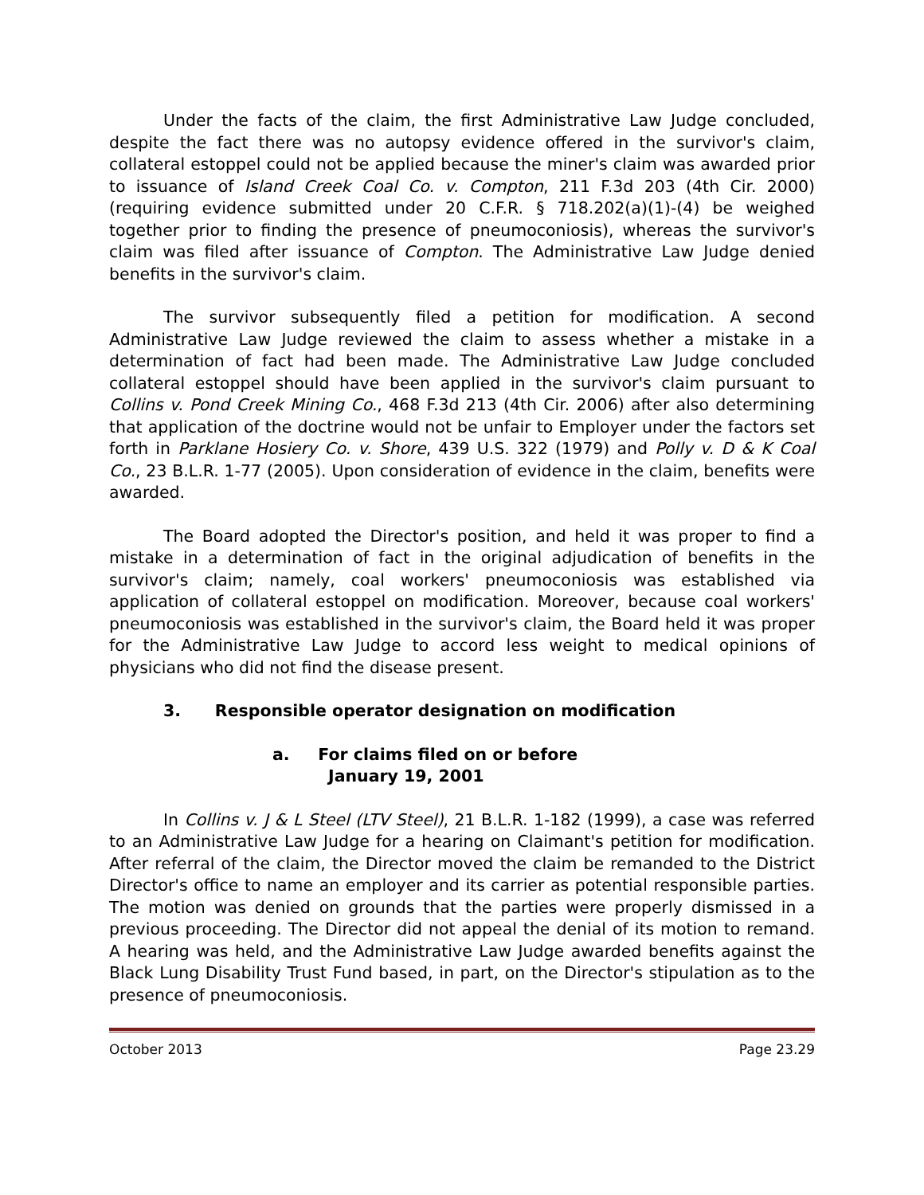Under the facts of the claim, the first Administrative Law Judge concluded, despite the fact there was no autopsy evidence offered in the survivor's claim, collateral estoppel could not be applied because the miner's claim was awarded prior to issuance of Island Creek Coal Co. v. Compton, 211 F.3d 203 (4th Cir. 2000) (requiring evidence submitted under 20 C.F.R. § 718.202(a)(1)-(4) be weighed together prior to finding the presence of pneumoconiosis), whereas the survivor's claim was filed after issuance of Compton. The Administrative Law Judge denied benefits in the survivor's claim.
The survivor subsequently filed a petition for modification. A second Administrative Law Judge reviewed the claim to assess whether a mistake in a determination of fact had been made. The Administrative Law Judge concluded collateral estoppel should have been applied in the survivor's claim pursuant to Collins v. Pond Creek Mining Co., 468 F.3d 213 (4th Cir. 2006) after also determining that application of the doctrine would not be unfair to Employer under the factors set forth in Parklane Hosiery Co. v. Shore, 439 U.S. 322 (1979) and Polly v. D & K Coal Co., 23 B.L.R. 1-77 (2005). Upon consideration of evidence in the claim, benefits were awarded.
The Board adopted the Director's position, and held it was proper to find a mistake in a determination of fact in the original adjudication of benefits in the survivor's claim; namely, coal workers' pneumoconiosis was established via application of collateral estoppel on modification. Moreover, because coal workers' pneumoconiosis was established in the survivor's claim, the Board held it was proper for the Administrative Law Judge to accord less weight to medical opinions of physicians who did not find the disease present.
3. Responsible operator designation on modification
a. For claims filed on or before
January 19, 2001
In Collins v. J & L Steel (LTV Steel), 21 B.L.R. 1-182 (1999), a case was referred to an Administrative Law Judge for a hearing on Claimant's petition for modification. After referral of the claim, the Director moved the claim be remanded to the District Director's office to name an employer and its carrier as potential responsible parties. The motion was denied on grounds that the parties were properly dismissed in a previous proceeding. The Director did not appeal the denial of its motion to remand. A hearing was held, and the Administrative Law Judge awarded benefits against the Black Lung Disability Trust Fund based, in part, on the Director's stipulation as to the presence of pneumoconiosis.
October 2013 Page 23.29